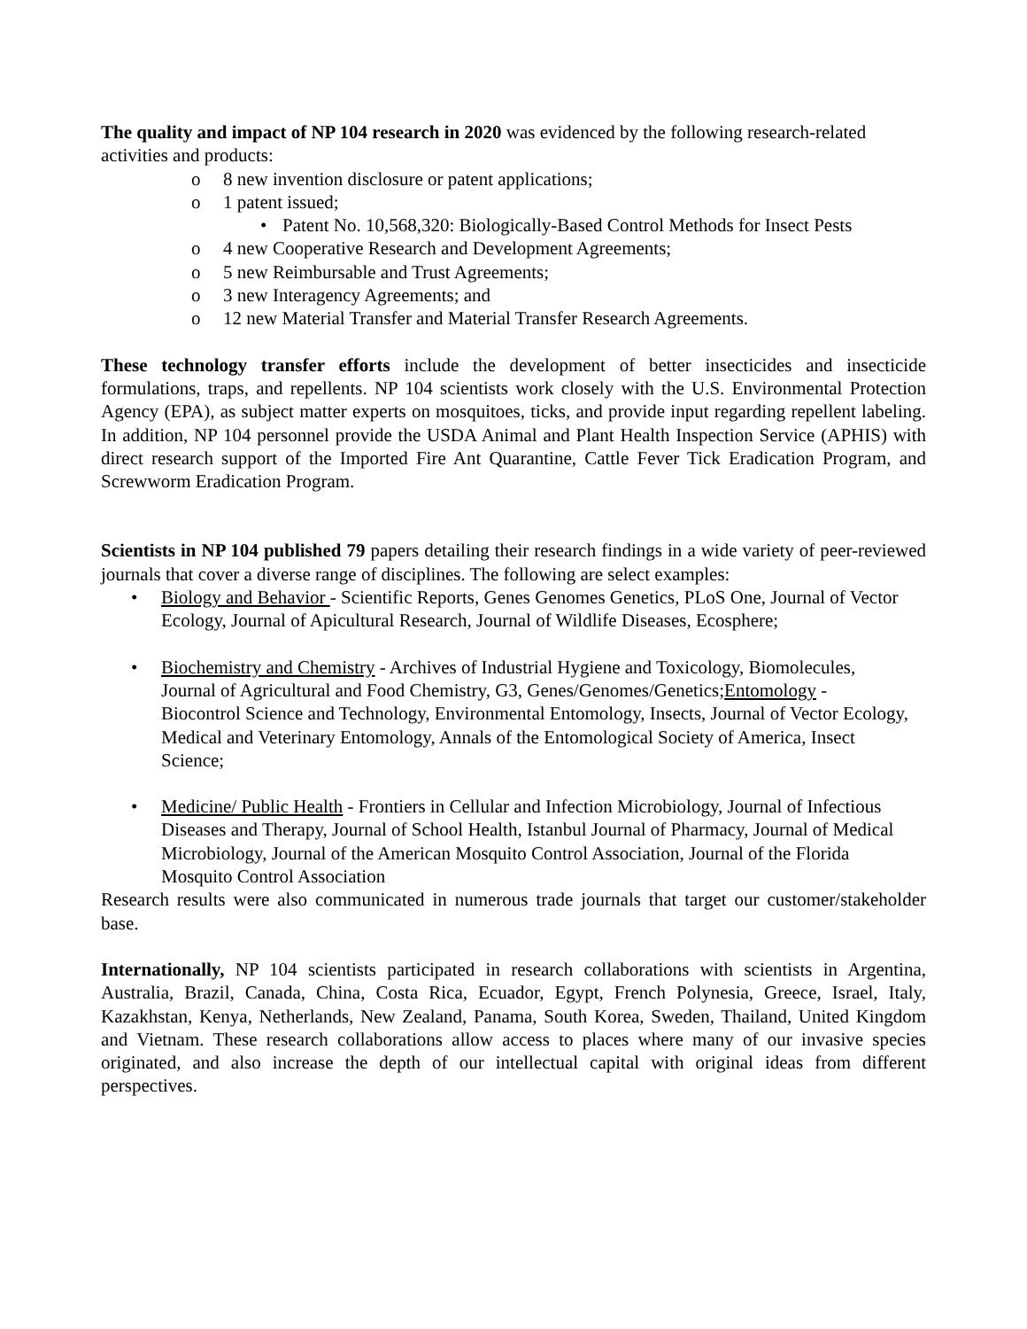The quality and impact of NP 104 research in 2020 was evidenced by the following research-related activities and products:
o 8 new invention disclosure or patent applications;
o 1 patent issued;
• Patent No. 10,568,320: Biologically-Based Control Methods for Insect Pests
o 4 new Cooperative Research and Development Agreements;
o 5 new Reimbursable and Trust Agreements;
o 3 new Interagency Agreements; and
o 12 new Material Transfer and Material Transfer Research Agreements.
These technology transfer efforts include the development of better insecticides and insecticide formulations, traps, and repellents. NP 104 scientists work closely with the U.S. Environmental Protection Agency (EPA), as subject matter experts on mosquitoes, ticks, and provide input regarding repellent labeling. In addition, NP 104 personnel provide the USDA Animal and Plant Health Inspection Service (APHIS) with direct research support of the Imported Fire Ant Quarantine, Cattle Fever Tick Eradication Program, and Screwworm Eradication Program.
Scientists in NP 104 published 79 papers detailing their research findings in a wide variety of peer-reviewed journals that cover a diverse range of disciplines. The following are select examples:
• Biology and Behavior - Scientific Reports, Genes Genomes Genetics, PLoS One, Journal of Vector Ecology, Journal of Apicultural Research, Journal of Wildlife Diseases, Ecosphere;
• Biochemistry and Chemistry - Archives of Industrial Hygiene and Toxicology, Biomolecules, Journal of Agricultural and Food Chemistry, G3, Genes/Genomes/Genetics;Entomology - Biocontrol Science and Technology, Environmental Entomology, Insects, Journal of Vector Ecology, Medical and Veterinary Entomology, Annals of the Entomological Society of America, Insect Science;
• Medicine/ Public Health - Frontiers in Cellular and Infection Microbiology, Journal of Infectious Diseases and Therapy, Journal of School Health, Istanbul Journal of Pharmacy, Journal of Medical Microbiology, Journal of the American Mosquito Control Association, Journal of the Florida Mosquito Control Association
Research results were also communicated in numerous trade journals that target our customer/stakeholder base.
Internationally, NP 104 scientists participated in research collaborations with scientists in Argentina, Australia, Brazil, Canada, China, Costa Rica, Ecuador, Egypt, French Polynesia, Greece, Israel, Italy, Kazakhstan, Kenya, Netherlands, New Zealand, Panama, South Korea, Sweden, Thailand, United Kingdom and Vietnam. These research collaborations allow access to places where many of our invasive species originated, and also increase the depth of our intellectual capital with original ideas from different perspectives.